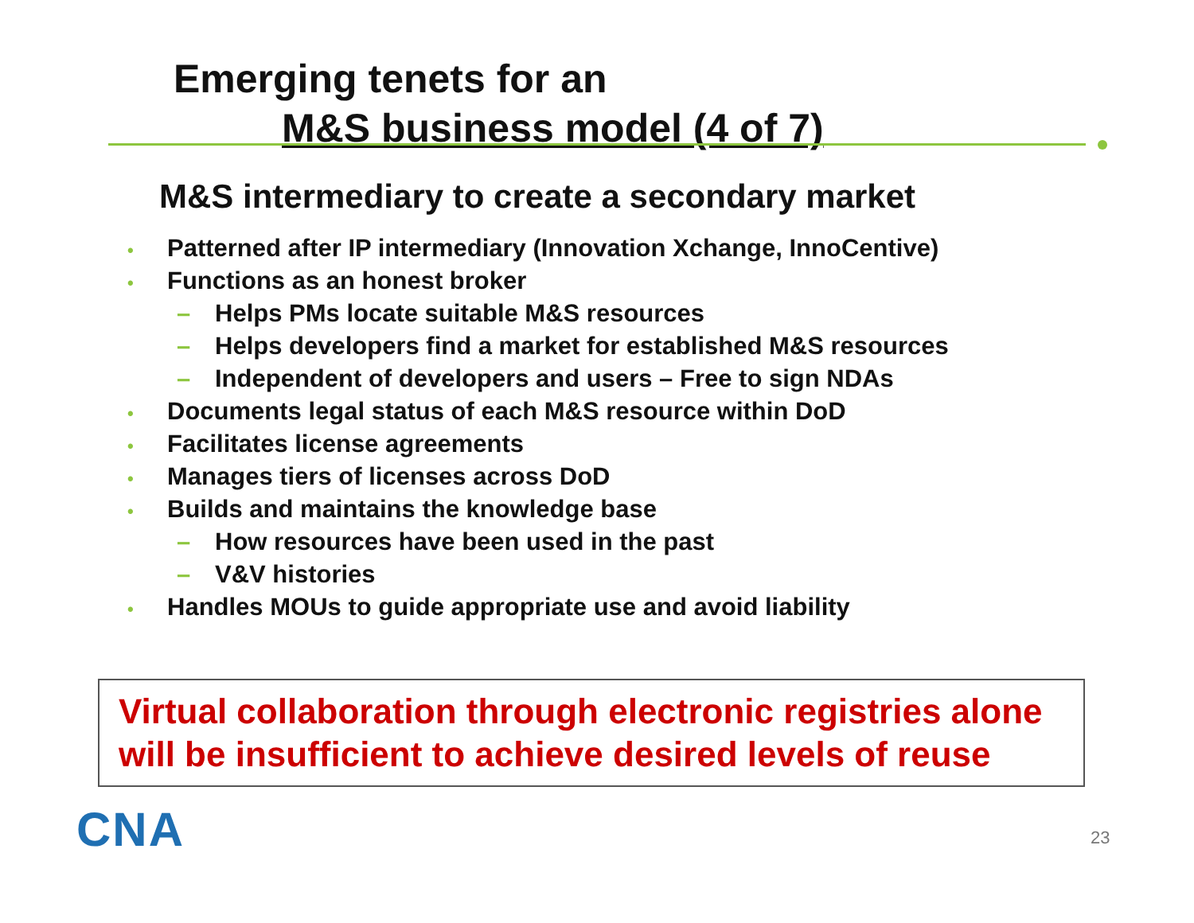Emerging tenets for an
M&S business model (4 of 7)
M&S intermediary to create a secondary market
• Patterned after IP intermediary (Innovation Xchange, InnoCentive)
• Functions as an honest broker
– Helps PMs locate suitable M&S resources
– Helps developers find a market for established M&S resources
– Independent of developers and users – Free to sign NDAs
• Documents legal status of each M&S resource within DoD
• Facilitates license agreements
• Manages tiers of licenses across DoD
• Builds and maintains the knowledge base
– How resources have been used in the past
– V&V histories
• Handles MOUs to guide appropriate use and avoid liability
Virtual collaboration through electronic registries alone will be insufficient to achieve desired levels of reuse
CNA 23